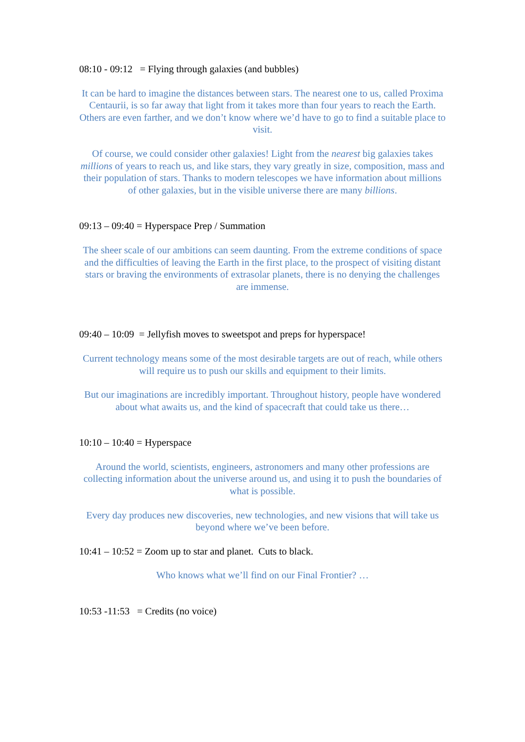08:10 - 09:12 = Flying through galaxies (and bubbles)
It can be hard to imagine the distances between stars. The nearest one to us, called Proxima Centaurii, is so far away that light from it takes more than four years to reach the Earth. Others are even farther, and we don’t know where we’d have to go to find a suitable place to visit.
Of course, we could consider other galaxies! Light from the nearest big galaxies takes millions of years to reach us, and like stars, they vary greatly in size, composition, mass and their population of stars. Thanks to modern telescopes we have information about millions of other galaxies, but in the visible universe there are many billions.
09:13 – 09:40 = Hyperspace Prep / Summation
The sheer scale of our ambitions can seem daunting. From the extreme conditions of space and the difficulties of leaving the Earth in the first place, to the prospect of visiting distant stars or braving the environments of extrasolar planets, there is no denying the challenges are immense.
09:40 – 10:09 = Jellyfish moves to sweetspot and preps for hyperspace!
Current technology means some of the most desirable targets are out of reach, while others will require us to push our skills and equipment to their limits.
But our imaginations are incredibly important. Throughout history, people have wondered about what awaits us, and the kind of spacecraft that could take us there…
10:10 – 10:40 = Hyperspace
Around the world, scientists, engineers, astronomers and many other professions are collecting information about the universe around us, and using it to push the boundaries of what is possible.
Every day produces new discoveries, new technologies, and new visions that will take us beyond where we’ve been before.
10:41 – 10:52 = Zoom up to star and planet. Cuts to black.
Who knows what we’ll find on our Final Frontier? …
10:53 -11:53 = Credits (no voice)